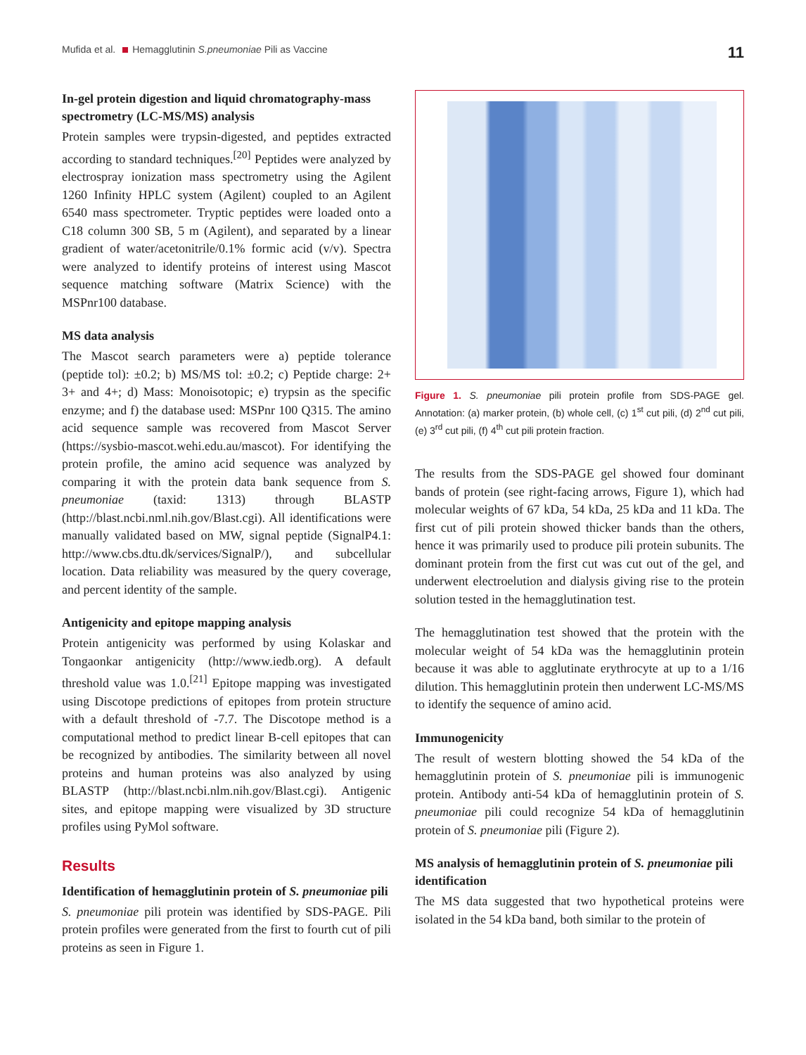Mufida et al. Hemagglutinin S.pneumoniae Pili as Vaccine 11
In-gel protein digestion and liquid chromatography-mass spectrometry (LC-MS/MS) analysis
Protein samples were trypsin-digested, and peptides extracted according to standard techniques.<sup>[20]</sup> Peptides were analyzed by electrospray ionization mass spectrometry using the Agilent 1260 Infinity HPLC system (Agilent) coupled to an Agilent 6540 mass spectrometer. Tryptic peptides were loaded onto a C18 column 300 SB, 5 m (Agilent), and separated by a linear gradient of water/acetonitrile/0.1% formic acid (v/v). Spectra were analyzed to identify proteins of interest using Mascot sequence matching software (Matrix Science) with the MSPnr100 database.
MS data analysis
The Mascot search parameters were a) peptide tolerance (peptide tol): ±0.2; b) MS/MS tol: ±0.2; c) Peptide charge: 2+ 3+ and 4+; d) Mass: Monoisotopic; e) trypsin as the specific enzyme; and f) the database used: MSPnr 100 Q315. The amino acid sequence sample was recovered from Mascot Server (https://sysbio-mascot.wehi.edu.au/mascot). For identifying the protein profile, the amino acid sequence was analyzed by comparing it with the protein data bank sequence from S. pneumoniae (taxid: 1313) through BLASTP (http://blast.ncbi.nml.nih.gov/Blast.cgi). All identifications were manually validated based on MW, signal peptide (SignalP4.1: http://www.cbs.dtu.dk/services/SignalP/), and subcellular location. Data reliability was measured by the query coverage, and percent identity of the sample.
Antigenicity and epitope mapping analysis
Protein antigenicity was performed by using Kolaskar and Tongaonkar antigenicity (http://www.iedb.org). A default threshold value was 1.0.<sup>[21]</sup> Epitope mapping was investigated using Discotope predictions of epitopes from protein structure with a default threshold of -7.7. The Discotope method is a computational method to predict linear B-cell epitopes that can be recognized by antibodies. The similarity between all novel proteins and human proteins was also analyzed by using BLASTP (http://blast.ncbi.nlm.nih.gov/Blast.cgi). Antigenic sites, and epitope mapping were visualized by 3D structure profiles using PyMol software.
Results
Identification of hemagglutinin protein of S. pneumoniae pili
S. pneumoniae pili protein was identified by SDS-PAGE. Pili protein profiles were generated from the first to fourth cut of pili proteins as seen in Figure 1.
Figure 1. S. pneumoniae pili protein profile from SDS-PAGE gel. Annotation: (a) marker protein, (b) whole cell, (c) 1<sup>st</sup> cut pili, (d) 2<sup>nd</sup> cut pili, (e) 3<sup>rd</sup> cut pili, (f) 4<sup>th</sup> cut pili protein fraction.
The results from the SDS-PAGE gel showed four dominant bands of protein (see right-facing arrows, Figure 1), which had molecular weights of 67 kDa, 54 kDa, 25 kDa and 11 kDa. The first cut of pili protein showed thicker bands than the others, hence it was primarily used to produce pili protein subunits. The dominant protein from the first cut was cut out of the gel, and underwent electroelution and dialysis giving rise to the protein solution tested in the hemagglutination test.
The hemagglutination test showed that the protein with the molecular weight of 54 kDa was the hemagglutinin protein because it was able to agglutinate erythrocyte at up to a 1/16 dilution. This hemagglutinin protein then underwent LC-MS/MS to identify the sequence of amino acid.
Immunogenicity
The result of western blotting showed the 54 kDa of the hemagglutinin protein of S. pneumoniae pili is immunogenic protein. Antibody anti-54 kDa of hemagglutinin protein of S. pneumoniae pili could recognize 54 kDa of hemagglutinin protein of S. pneumoniae pili (Figure 2).
MS analysis of hemagglutinin protein of S. pneumoniae pili identification
The MS data suggested that two hypothetical proteins were isolated in the 54 kDa band, both similar to the protein of